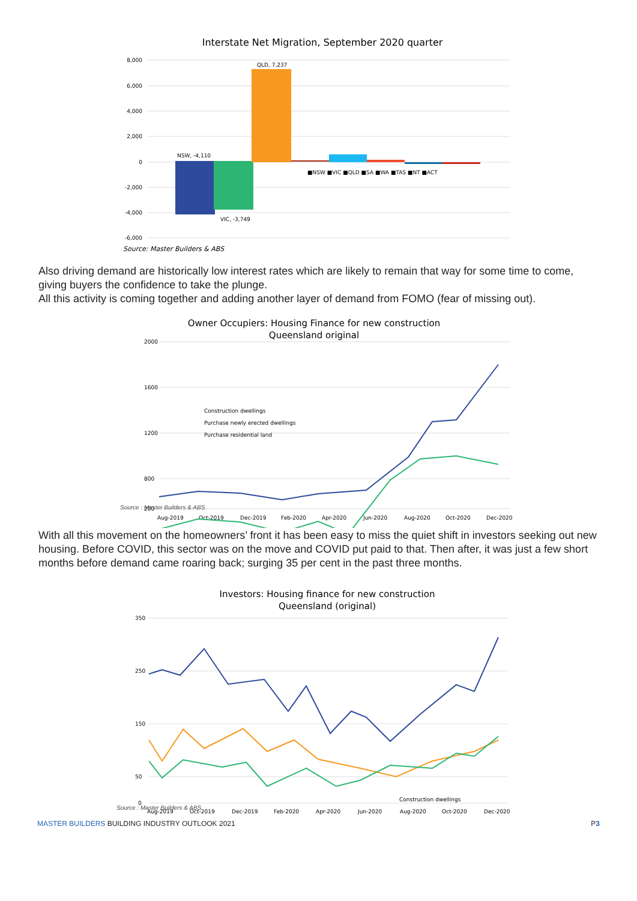Interstate Net Migration, September 2020 quarter
8,000
6,000
4,000
2,000
0
-2,000
-4,000
-6,000
NSW, -4,110
QLD, 7,237
VIC, -3,749
■NSW ■VIC ■QLD ■SA ■WA ■TAS ■NT ■ACT
Source: Master Builders & ABS
Also driving demand are historically low interest rates which are likely to remain that way for some time to come, giving buyers the confidence to take the plunge.
All this activity is coming together and adding another layer of demand from FOMO (fear of missing out).
Owner Occupiers: Housing Finance for new construction
Queensland original
2000
1600
1200
800
200
Aug-2019
Oct-2019
Dec-2019
Feb-2020
Apr-2020
Jun-2020
Aug-2020
Oct-2020
Dec-2020
Construction dwellings
Purchase newly erected dwellings
Purchase residential land
Source : Master Builders & ABS
With all this movement on the homeowners’ front it has been easy to miss the quiet shift in investors seeking out new housing. Before COVID, this sector was on the move and COVID put paid to that. Then after, it was just a few short months before demand came roaring back; surging 35 per cent in the past three months.
Investors: Housing finance for new construction
Queensland (original)
350
250
150
50
0
Aug-2019
Oct-2019
Dec-2019
Feb-2020
Apr-2020
Jun-2020
Aug-2020
Oct-2020
Dec-2020
Construction dwellings
Source : Master Builders & ABS
MASTER BUILDERS BUILDING INDUSTRY OUTLOOK 2021 P3